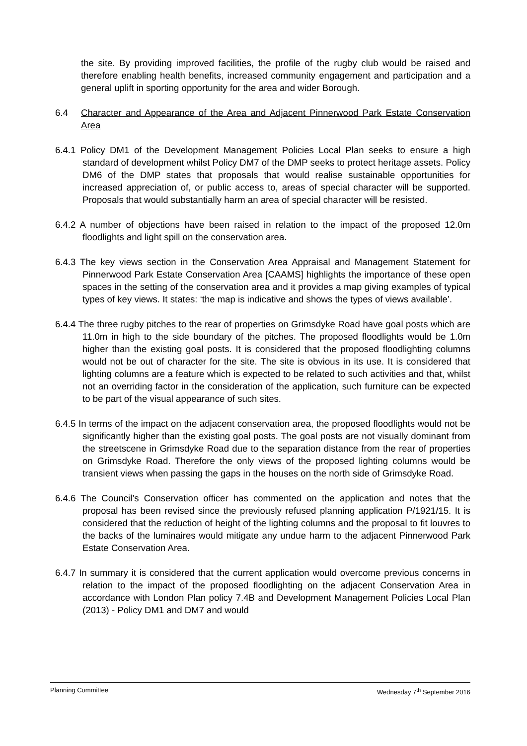the site. By providing improved facilities, the profile of the rugby club would be raised and therefore enabling health benefits, increased community engagement and participation and a general uplift in sporting opportunity for the area and wider Borough.
6.4 Character and Appearance of the Area and Adjacent Pinnerwood Park Estate Conservation Area
6.4.1 Policy DM1 of the Development Management Policies Local Plan seeks to ensure a high standard of development whilst Policy DM7 of the DMP seeks to protect heritage assets. Policy DM6 of the DMP states that proposals that would realise sustainable opportunities for increased appreciation of, or public access to, areas of special character will be supported. Proposals that would substantially harm an area of special character will be resisted.
6.4.2 A number of objections have been raised in relation to the impact of the proposed 12.0m floodlights and light spill on the conservation area.
6.4.3 The key views section in the Conservation Area Appraisal and Management Statement for Pinnerwood Park Estate Conservation Area [CAAMS] highlights the importance of these open spaces in the setting of the conservation area and it provides a map giving examples of typical types of key views. It states: ‘the map is indicative and shows the types of views available’.
6.4.4 The three rugby pitches to the rear of properties on Grimsdyke Road have goal posts which are 11.0m in high to the side boundary of the pitches. The proposed floodlights would be 1.0m higher than the existing goal posts. It is considered that the proposed floodlighting columns would not be out of character for the site. The site is obvious in its use. It is considered that lighting columns are a feature which is expected to be related to such activities and that, whilst not an overriding factor in the consideration of the application, such furniture can be expected to be part of the visual appearance of such sites.
6.4.5 In terms of the impact on the adjacent conservation area, the proposed floodlights would not be significantly higher than the existing goal posts. The goal posts are not visually dominant from the streetscene in Grimsdyke Road due to the separation distance from the rear of properties on Grimsdyke Road. Therefore the only views of the proposed lighting columns would be transient views when passing the gaps in the houses on the north side of Grimsdyke Road.
6.4.6 The Council’s Conservation officer has commented on the application and notes that the proposal has been revised since the previously refused planning application P/1921/15. It is considered that the reduction of height of the lighting columns and the proposal to fit louvres to the backs of the luminaires would mitigate any undue harm to the adjacent Pinnerwood Park Estate Conservation Area.
6.4.7 In summary it is considered that the current application would overcome previous concerns in relation to the impact of the proposed floodlighting on the adjacent Conservation Area in accordance with London Plan policy 7.4B and Development Management Policies Local Plan (2013) - Policy DM1 and DM7 and would
Planning Committee Wednesday 7<sup>th</sup> September 2016